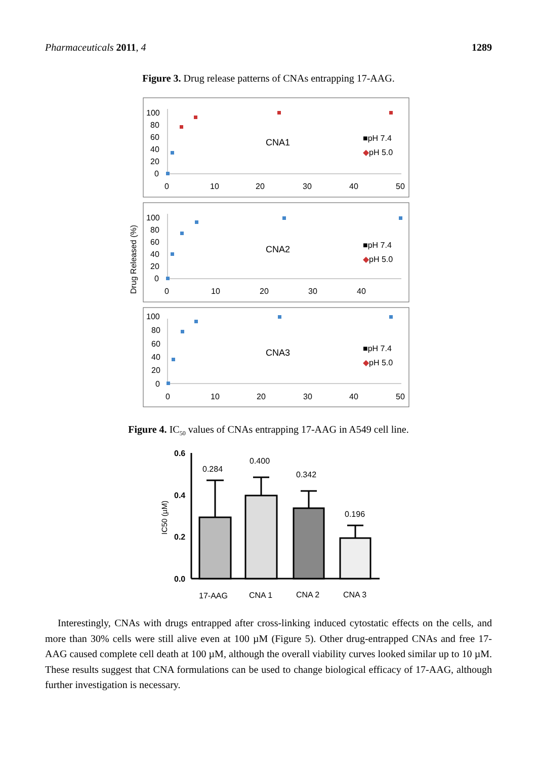Pharmaceuticals 2011, 4 1289
Figure 3. Drug release patterns of CNAs entrapping 17-AAG.
Drug Released (%)
100
80
60
40
20
0
0
10
20
30
40
50
CNA1
■pH 7.4
◆pH 5.0
100
80
60
40
20
0
0
10
20
30
40
CNA2
■pH 7.4
◆pH 5.0
100
80
60
40
20
0
0
10
20
30
40
50
CNA3
■pH 7.4
◆pH 5.0
Figure 4. IC<sub>50</sub> values of CNAs entrapping 17-AAG in A549 cell line.
IC50 (µM)
0.6
0.4
0.2
0.0
0.284
0.400
0.342
0.196
17-AAG
CNA 1
CNA 2
CNA 3
Interestingly, CNAs with drugs entrapped after cross-linking induced cytostatic effects on the cells, and more than 30% cells were still alive even at 100 µM (Figure 5). Other drug-entrapped CNAs and free 17-AAG caused complete cell death at 100 µM, although the overall viability curves looked similar up to 10 µM. These results suggest that CNA formulations can be used to change biological efficacy of 17-AAG, although further investigation is necessary.